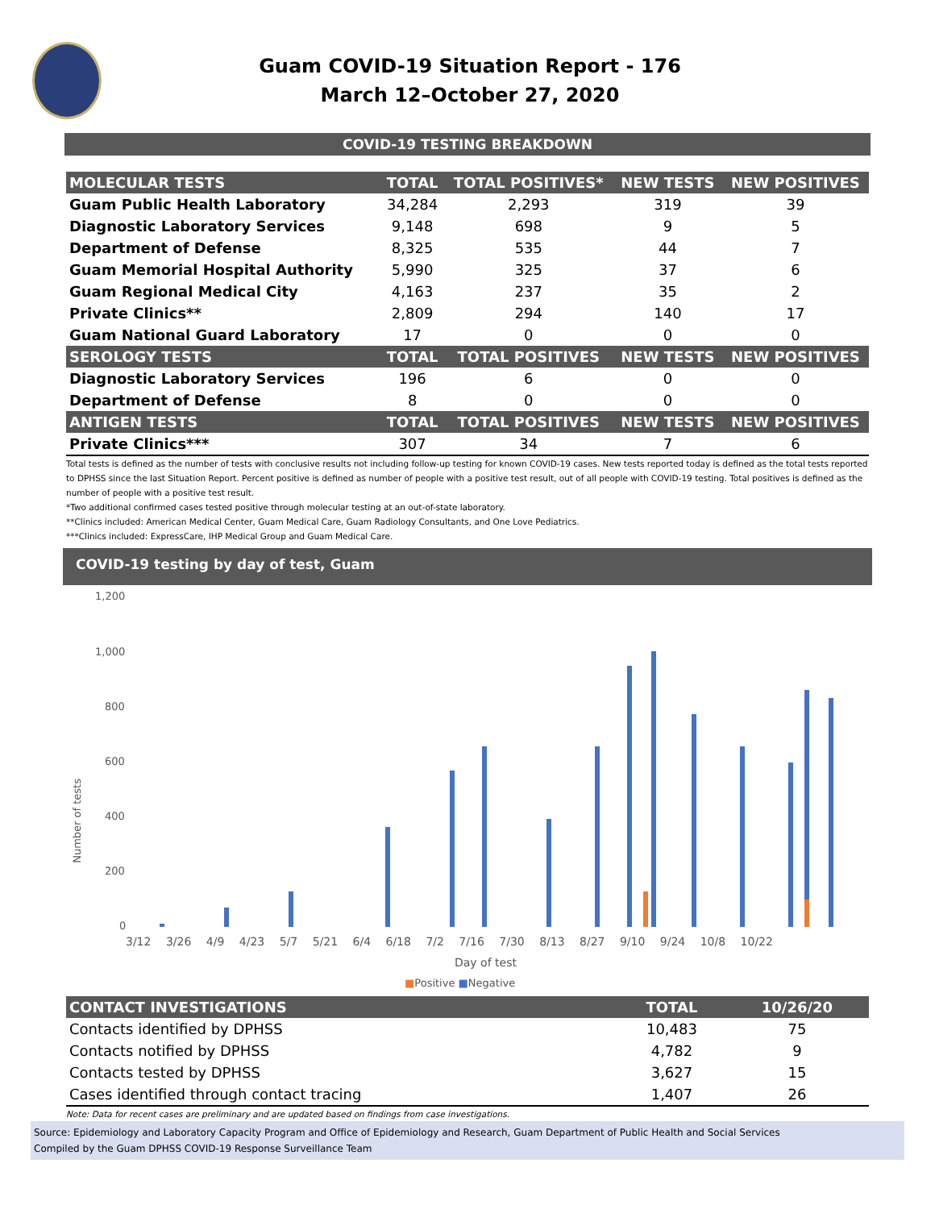Guam COVID-19 Situation Report - 176
March 12–October 27, 2020
COVID-19 TESTING BREAKDOWN
| MOLECULAR TESTS | TOTAL | TOTAL POSITIVES* | NEW TESTS | NEW POSITIVES |
| --- | --- | --- | --- | --- |
| Guam Public Health Laboratory | 34,284 | 2,293 | 319 | 39 |
| Diagnostic Laboratory Services | 9,148 | 698 | 9 | 5 |
| Department of Defense | 8,325 | 535 | 44 | 7 |
| Guam Memorial Hospital Authority | 5,990 | 325 | 37 | 6 |
| Guam Regional Medical City | 4,163 | 237 | 35 | 2 |
| Private Clinics** | 2,809 | 294 | 140 | 17 |
| Guam National Guard Laboratory | 17 | 0 | 0 | 0 |
| SEROLOGY TESTS | TOTAL | TOTAL POSITIVES | NEW TESTS | NEW POSITIVES |
| Diagnostic Laboratory Services | 196 | 6 | 0 | 0 |
| Department of Defense | 8 | 0 | 0 | 0 |
| ANTIGEN TESTS | TOTAL | TOTAL POSITIVES | NEW TESTS | NEW POSITIVES |
| Private Clinics*** | 307 | 34 | 7 | 6 |
Total tests is defined as the number of tests with conclusive results not including follow-up testing for known COVID-19 cases. New tests reported today is defined as the total tests reported to DPHSS since the last Situation Report. Percent positive is defined as number of people with a positive test result, out of all people with COVID-19 testing. Total positives is defined as the number of people with a positive test result.
*Two additional confirmed cases tested positive through molecular testing at an out-of-state laboratory.
**Clinics included: American Medical Center, Guam Medical Care, Guam Radiology Consultants, and One Love Pediatrics.
***Clinics included: ExpressCare, IHP Medical Group and Guam Medical Care.
COVID-19 testing by day of test, Guam
1,200
1,000
800
600
400
200
0
Number of tests
3/12 3/26 4/9 4/23 5/7 5/21 6/4 6/18 7/2 7/16 7/30 8/13 8/27 9/10 9/24 10/8 10/22
Day of test
■Positive ■Negative
| CONTACT INVESTIGATIONS | TOTAL | 10/26/20 |
| --- | --- | --- |
| Contacts identified by DPHSS | 10,483 | 75 |
| Contacts notified by DPHSS | 4,782 | 9 |
| Contacts tested by DPHSS | 3,627 | 15 |
| Cases identified through contact tracing | 1,407 | 26 |
Note: Data for recent cases are preliminary and are updated based on findings from case investigations.
Source: Epidemiology and Laboratory Capacity Program and Office of Epidemiology and Research, Guam Department of Public Health and Social Services
Compiled by the Guam DPHSS COVID-19 Response Surveillance Team